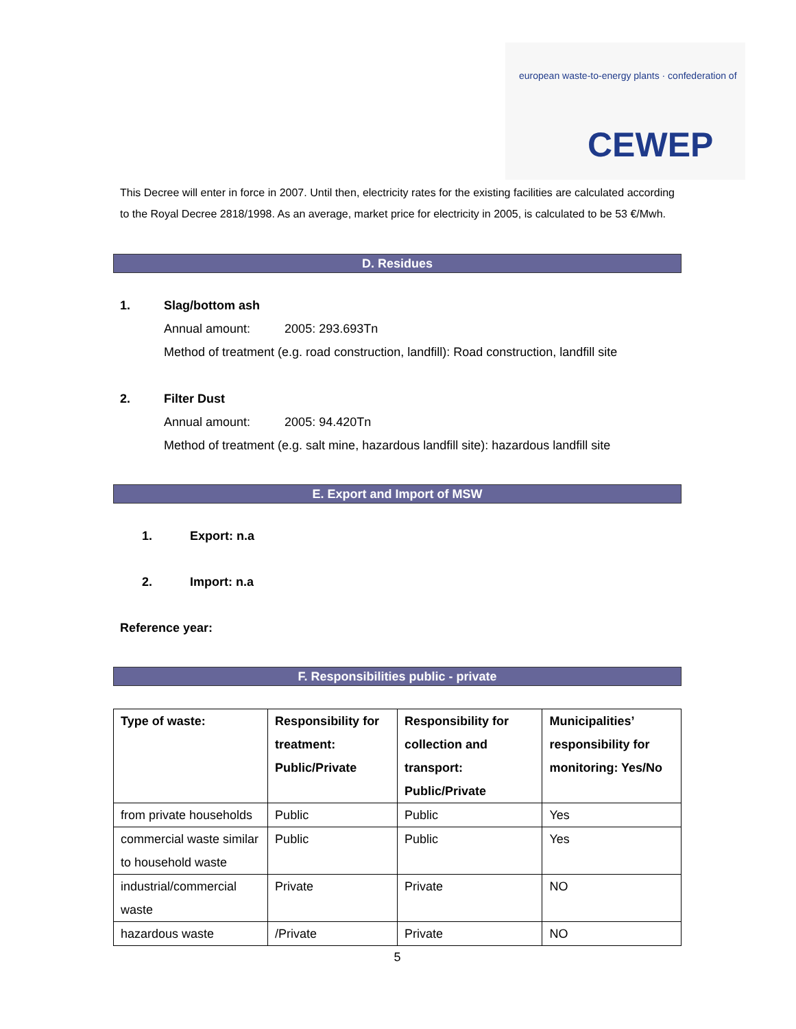european waste-to-energy plants · confederation of
CEWEP
This Decree will enter in force in 2007. Until then, electricity rates for the existing facilities are calculated according to the Royal Decree 2818/1998. As an average, market price for electricity in 2005, is calculated to be 53 €/Mwh.
D. Residues
1. Slag/bottom ash
Annual amount: 2005: 293.693Tn
Method of treatment (e.g. road construction, landfill): Road construction, landfill site
2. Filter Dust
Annual amount: 2005: 94.420Tn
Method of treatment (e.g. salt mine, hazardous landfill site): hazardous landfill site
E. Export and Import of MSW
1. Export: n.a
2. Import: n.a
Reference year:
F. Responsibilities public - private
| Type of waste: | Responsibility for treatment: Public/Private | Responsibility for collection and transport: Public/Private | Municipalities’ responsibility for monitoring: Yes/No |
| --- | --- | --- | --- |
| from private households | Public | Public | Yes |
| commercial waste similar to household waste | Public | Public | Yes |
| industrial/commercial waste | Private | Private | NO |
| hazardous waste | /Private | Private | NO |
5